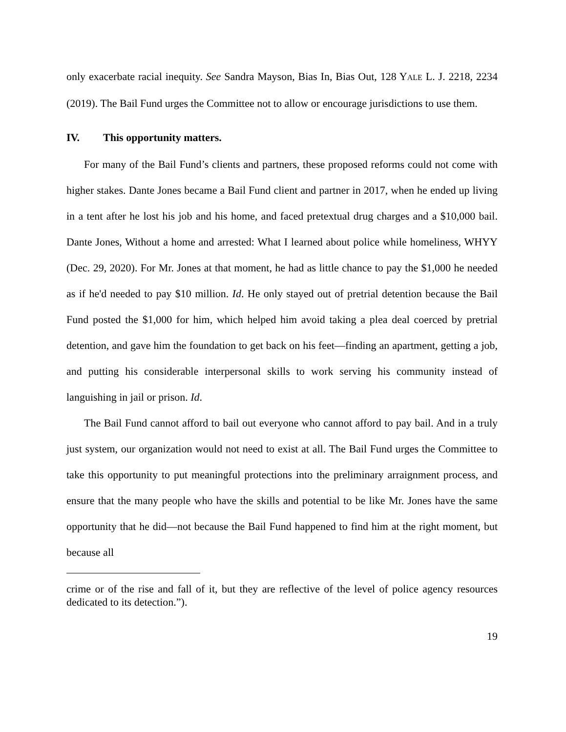only exacerbate racial inequity. See Sandra Mayson, Bias In, Bias Out, 128 YALE L. J. 2218, 2234 (2019). The Bail Fund urges the Committee not to allow or encourage jurisdictions to use them.
IV. This opportunity matters.
For many of the Bail Fund’s clients and partners, these proposed reforms could not come with higher stakes. Dante Jones became a Bail Fund client and partner in 2017, when he ended up living in a tent after he lost his job and his home, and faced pretextual drug charges and a $10,000 bail. Dante Jones, Without a home and arrested: What I learned about police while homeliness, WHYY (Dec. 29, 2020). For Mr. Jones at that moment, he had as little chance to pay the $1,000 he needed as if he'd needed to pay $10 million. Id. He only stayed out of pretrial detention because the Bail Fund posted the $1,000 for him, which helped him avoid taking a plea deal coerced by pretrial detention, and gave him the foundation to get back on his feet—finding an apartment, getting a job, and putting his considerable interpersonal skills to work serving his community instead of languishing in jail or prison. Id.
The Bail Fund cannot afford to bail out everyone who cannot afford to pay bail. And in a truly just system, our organization would not need to exist at all. The Bail Fund urges the Committee to take this opportunity to put meaningful protections into the preliminary arraignment process, and ensure that the many people who have the skills and potential to be like Mr. Jones have the same opportunity that he did—not because the Bail Fund happened to find him at the right moment, but because all
crime or of the rise and fall of it, but they are reflective of the level of police agency resources dedicated to its detection.”).
19